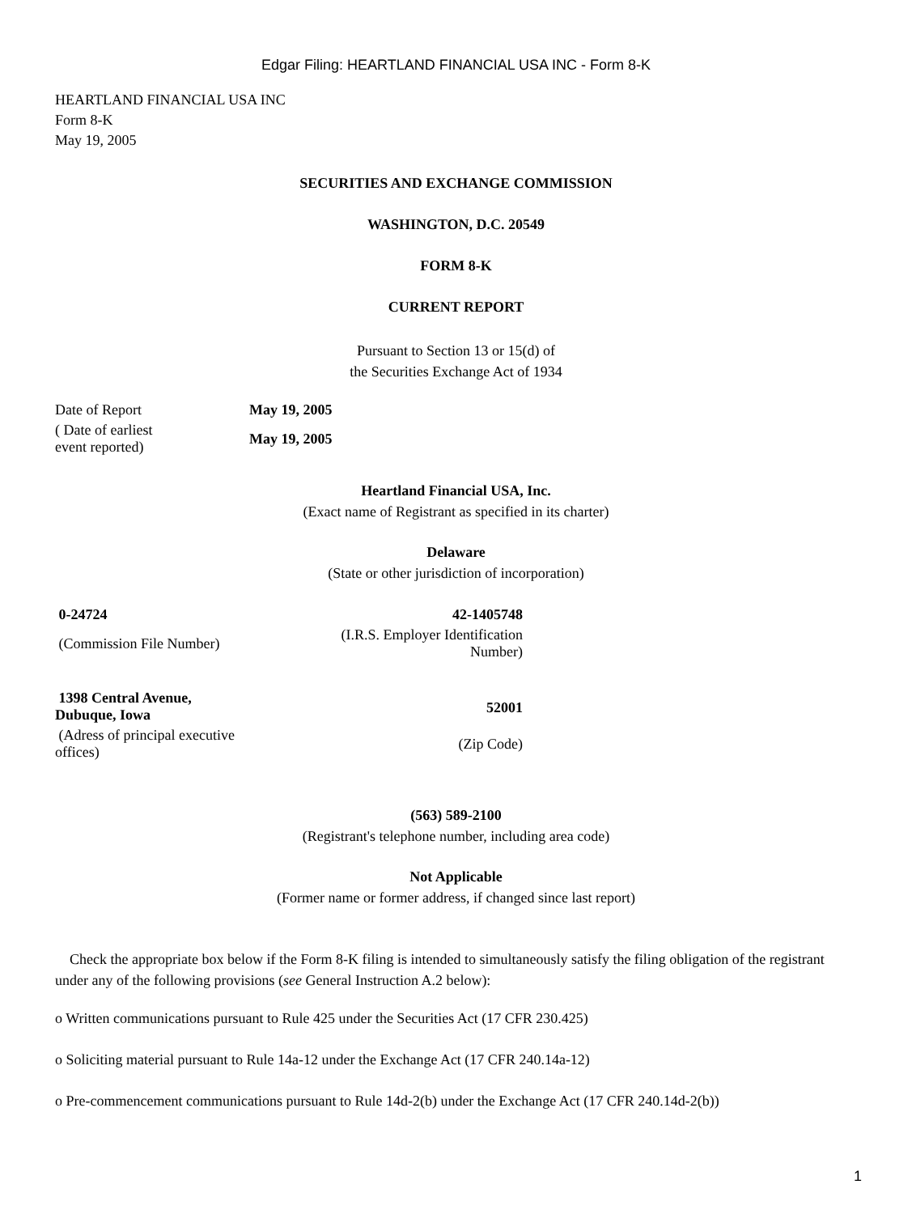Edgar Filing: HEARTLAND FINANCIAL USA INC - Form 8-K
HEARTLAND FINANCIAL USA INC
Form 8-K
May 19, 2005
SECURITIES AND EXCHANGE COMMISSION
WASHINGTON, D.C. 20549
FORM 8-K
CURRENT REPORT
Pursuant to Section 13 or 15(d) of
the Securities Exchange Act of 1934
| Date of Report | May 19, 2005 |
| ( Date of earliest event reported) | May 19, 2005 |
Heartland Financial USA, Inc.
(Exact name of Registrant as specified in its charter)
Delaware
(State or other jurisdiction of incorporation)
| 0-24724 | 42-1405748 |
| (Commission File Number) | (I.R.S. Employer Identification Number) |
| 1398 Central Avenue, Dubuque, Iowa | 52001 |
| (Adress of principal executive offices) | (Zip Code) |
(563) 589-2100
(Registrant's telephone number, including area code)
Not Applicable
(Former name or former address, if changed since last report)
Check the appropriate box below if the Form 8-K filing is intended to simultaneously satisfy the filing obligation of the registrant under any of the following provisions (see General Instruction A.2 below):
o Written communications pursuant to Rule 425 under the Securities Act (17 CFR 230.425)
o Soliciting material pursuant to Rule 14a-12 under the Exchange Act (17 CFR 240.14a-12)
o Pre-commencement communications pursuant to Rule 14d-2(b) under the Exchange Act (17 CFR 240.14d-2(b))
1